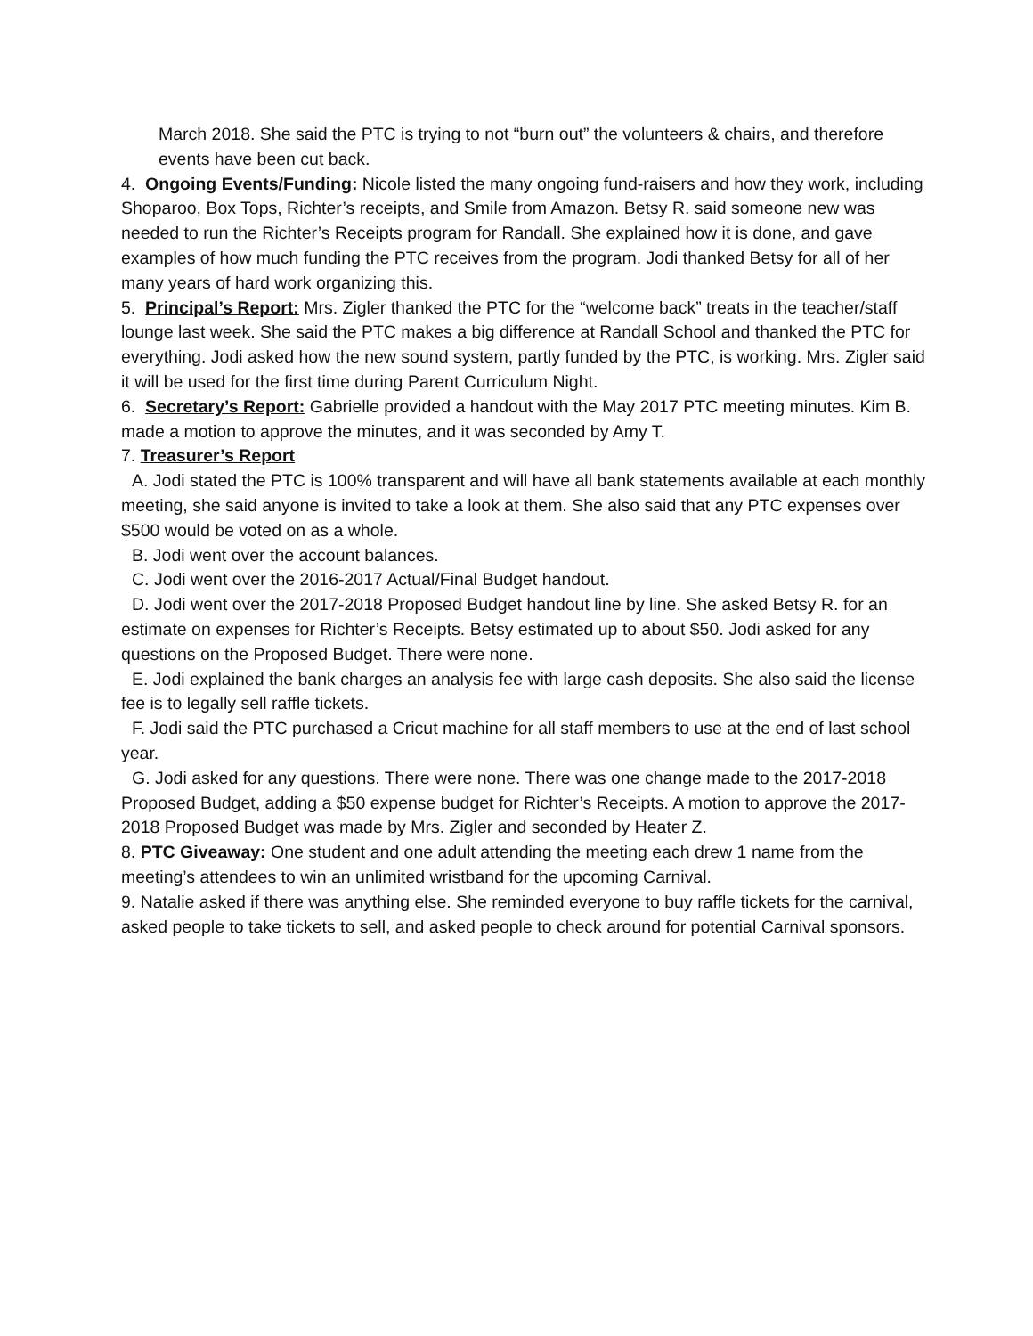March 2018. She said the PTC is trying to not “burn out” the volunteers & chairs, and therefore events have been cut back.
4. Ongoing Events/Funding: Nicole listed the many ongoing fund-raisers and how they work, including Shoparoo, Box Tops, Richter’s receipts, and Smile from Amazon. Betsy R. said someone new was needed to run the Richter’s Receipts program for Randall. She explained how it is done, and gave examples of how much funding the PTC receives from the program. Jodi thanked Betsy for all of her many years of hard work organizing this.
5. Principal’s Report: Mrs. Zigler thanked the PTC for the “welcome back” treats in the teacher/staff lounge last week. She said the PTC makes a big difference at Randall School and thanked the PTC for everything. Jodi asked how the new sound system, partly funded by the PTC, is working. Mrs. Zigler said it will be used for the first time during Parent Curriculum Night.
6. Secretary’s Report: Gabrielle provided a handout with the May 2017 PTC meeting minutes. Kim B. made a motion to approve the minutes, and it was seconded by Amy T.
7. Treasurer’s Report
A. Jodi stated the PTC is 100% transparent and will have all bank statements available at each monthly meeting, she said anyone is invited to take a look at them. She also said that any PTC expenses over $500 would be voted on as a whole.
B. Jodi went over the account balances.
C. Jodi went over the 2016-2017 Actual/Final Budget handout.
D. Jodi went over the 2017-2018 Proposed Budget handout line by line. She asked Betsy R. for an estimate on expenses for Richter’s Receipts. Betsy estimated up to about $50. Jodi asked for any questions on the Proposed Budget. There were none.
E. Jodi explained the bank charges an analysis fee with large cash deposits. She also said the license fee is to legally sell raffle tickets.
F. Jodi said the PTC purchased a Cricut machine for all staff members to use at the end of last school year.
G. Jodi asked for any questions. There were none. There was one change made to the 2017-2018 Proposed Budget, adding a $50 expense budget for Richter’s Receipts. A motion to approve the 2017-2018 Proposed Budget was made by Mrs. Zigler and seconded by Heater Z.
8. PTC Giveaway: One student and one adult attending the meeting each drew 1 name from the meeting’s attendees to win an unlimited wristband for the upcoming Carnival.
9. Natalie asked if there was anything else. She reminded everyone to buy raffle tickets for the carnival, asked people to take tickets to sell, and asked people to check around for potential Carnival sponsors.